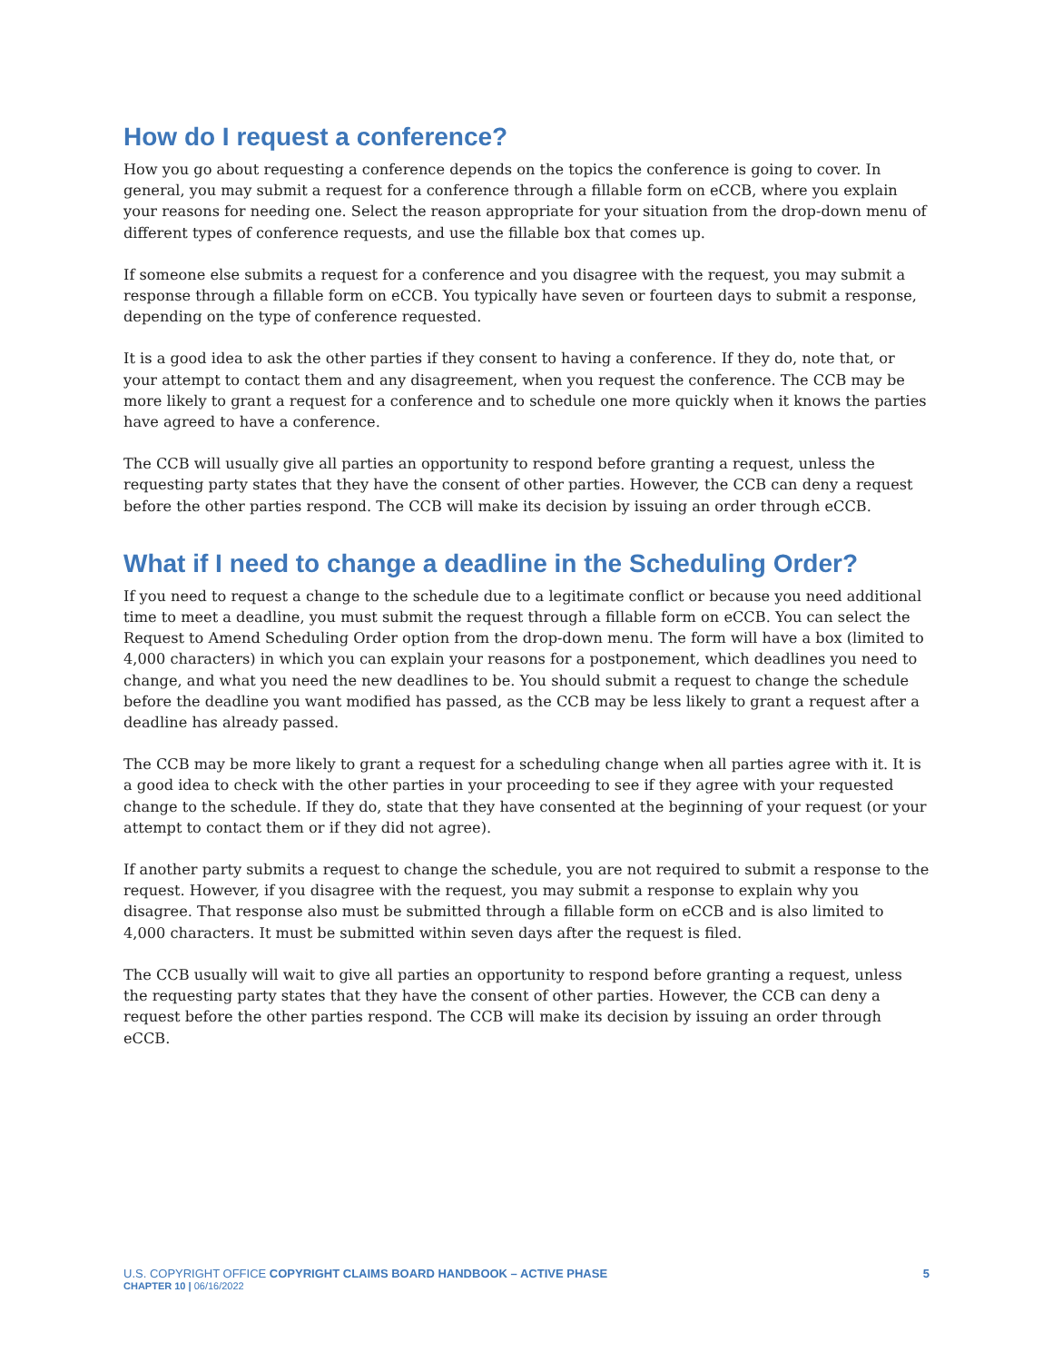How do I request a conference?
How you go about requesting a conference depends on the topics the conference is going to cover. In general, you may submit a request for a conference through a fillable form on eCCB, where you explain your reasons for needing one. Select the reason appropriate for your situation from the drop-down menu of different types of conference requests, and use the fillable box that comes up.
If someone else submits a request for a conference and you disagree with the request, you may submit a response through a fillable form on eCCB. You typically have seven or fourteen days to submit a response, depending on the type of conference requested.
It is a good idea to ask the other parties if they consent to having a conference. If they do, note that, or your attempt to contact them and any disagreement, when you request the conference. The CCB may be more likely to grant a request for a conference and to schedule one more quickly when it knows the parties have agreed to have a conference.
The CCB will usually give all parties an opportunity to respond before granting a request, unless the requesting party states that they have the consent of other parties. However, the CCB can deny a request before the other parties respond. The CCB will make its decision by issuing an order through eCCB.
What if I need to change a deadline in the Scheduling Order?
If you need to request a change to the schedule due to a legitimate conflict or because you need additional time to meet a deadline, you must submit the request through a fillable form on eCCB. You can select the Request to Amend Scheduling Order option from the drop-down menu. The form will have a box (limited to 4,000 characters) in which you can explain your reasons for a postponement, which deadlines you need to change, and what you need the new deadlines to be. You should submit a request to change the schedule before the deadline you want modified has passed, as the CCB may be less likely to grant a request after a deadline has already passed.
The CCB may be more likely to grant a request for a scheduling change when all parties agree with it. It is a good idea to check with the other parties in your proceeding to see if they agree with your requested change to the schedule. If they do, state that they have consented at the beginning of your request (or your attempt to contact them or if they did not agree).
If another party submits a request to change the schedule, you are not required to submit a response to the request. However, if you disagree with the request, you may submit a response to explain why you disagree. That response also must be submitted through a fillable form on eCCB and is also limited to 4,000 characters. It must be submitted within seven days after the request is filed.
The CCB usually will wait to give all parties an opportunity to respond before granting a request, unless the requesting party states that they have the consent of other parties. However, the CCB can deny a request before the other parties respond. The CCB will make its decision by issuing an order through eCCB.
U.S. COPYRIGHT OFFICE COPYRIGHT CLAIMS BOARD HANDBOOK – ACTIVE PHASE
CHAPTER 10 | 06/16/2022
5